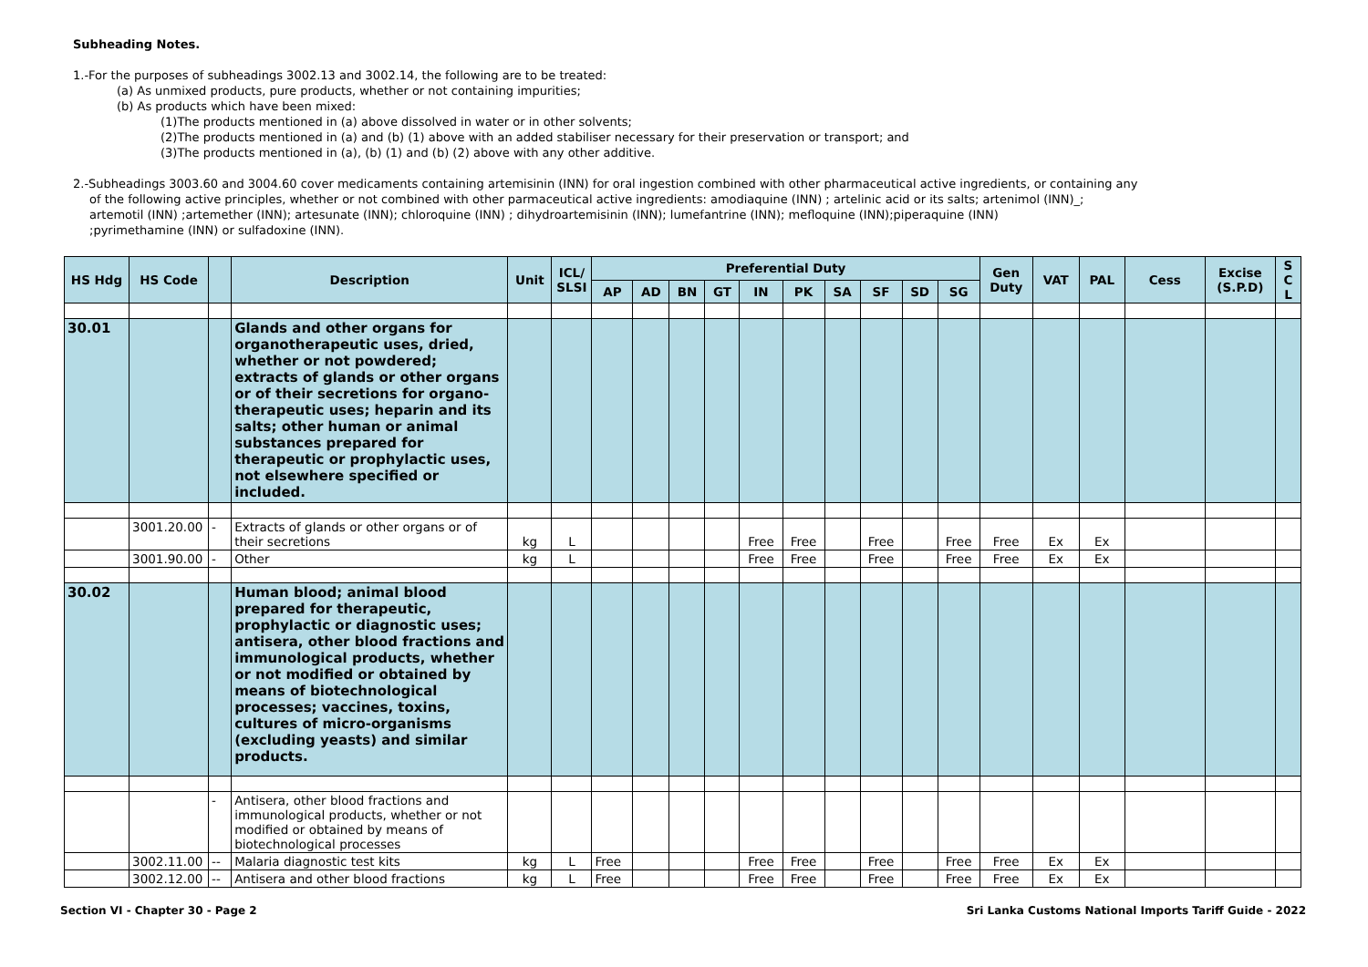Subheading Notes.
1.-For the purposes of subheadings 3002.13 and 3002.14, the following are to be treated:
(a) As unmixed products, pure products, whether or not containing impurities;
(b) As products which have been mixed:
(1)The products mentioned in (a) above dissolved in water or in other solvents;
(2)The products mentioned in (a) and (b) (1) above with an added stabiliser necessary for their preservation or transport; and
(3)The products mentioned in (a), (b) (1) and (b) (2) above with any other additive.
2.-Subheadings 3003.60 and 3004.60 cover medicaments containing artemisinin (INN) for oral ingestion combined with other pharmaceutical active ingredients, or containing any
of the following active principles, whether or not combined with other parmaceutical active ingredients: amodiaquine (INN) ; artelinic acid or its salts; artenimol (INN)_; artemotil (INN) ;artemether (INN); artesunate (INN); chloroquine (INN) ; dihydroartemisinin (INN); lumefantrine (INN); mefloquine (INN);piperaquine (INN) ;pyrimethamine (INN) or sulfadoxine (INN).
| HS Hdg | HS Code | | Description | Unit | ICL/ SLSI | Preferential Duty | | | | | | | | | | Gen Duty | VAT | PAL | Cess | Excise (S.P.D) | S C L |
| --- | --- | --- | --- | --- | --- | --- | --- | --- | --- | --- | --- | --- | --- | --- | --- | --- | --- | --- | --- | --- | --- |
| | | | | | | AP | AD | BN | GT | IN | PK | SA | SF | SD | SG | | | | | | |
| 30.01 | | | Glands and other organs for organotherapeutic uses, dried, whether or not powdered; extracts of glands or other organs or of their secretions for organo-therapeutic uses; heparin and its salts; other human or animal substances prepared for therapeutic or prophylactic uses, not elsewhere specified or included. | | | | | | | | | | | | | | | | | | |
| | 3001.20.00 | - | Extracts of glands or other organs or of their secretions | kg | L | | | | | Free | Free | | Free | | Free | Free | Ex | Ex | | | |
| | 3001.90.00 | - | Other | kg | L | | | | | Free | Free | | Free | | Free | Free | Ex | Ex | | | |
| 30.02 | | | Human blood; animal blood prepared for therapeutic, prophylactic or diagnostic uses; antisera, other blood fractions and immunological products, whether or not modified or obtained by means of biotechnological processes; vaccines, toxins, cultures of micro-organisms (excluding yeasts) and similar products. | | | | | | | | | | | | | | | | | | |
| | | - | Antisera, other blood fractions and immunological products, whether or not modified or obtained by means of biotechnological processes | | | | | | | | | | | | | | | | | | |
| | 3002.11.00 | -- | Malaria diagnostic test kits | kg | L | Free | | | | Free | Free | | Free | | Free | Free | Ex | Ex | | | |
| | 3002.12.00 | -- | Antisera and other blood fractions | kg | L | Free | | | | Free | Free | | Free | | Free | Free | Ex | Ex | | | |
Section VI - Chapter 30 - Page 2 Sri Lanka Customs National Imports Tariff Guide - 2022